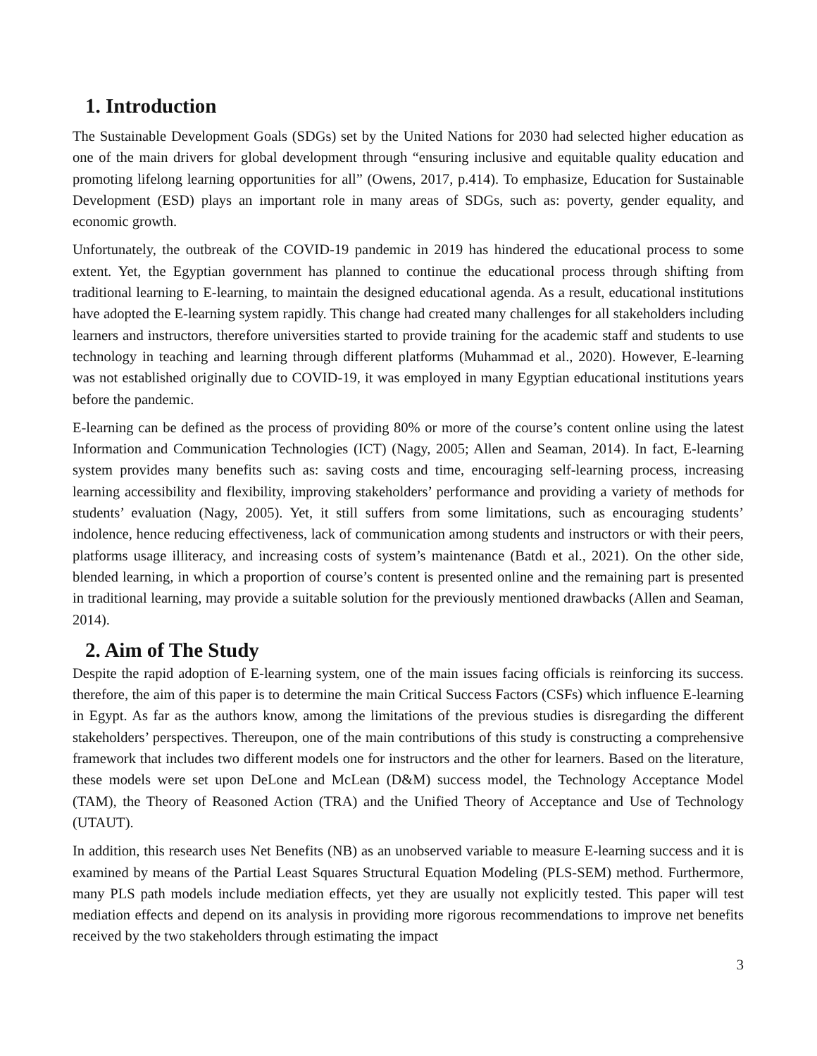1. Introduction
The Sustainable Development Goals (SDGs) set by the United Nations for 2030 had selected higher education as one of the main drivers for global development through “ensuring inclusive and equitable quality education and promoting lifelong learning opportunities for all” (Owens, 2017, p.414). To emphasize, Education for Sustainable Development (ESD) plays an important role in many areas of SDGs, such as: poverty, gender equality, and economic growth.
Unfortunately, the outbreak of the COVID-19 pandemic in 2019 has hindered the educational process to some extent. Yet, the Egyptian government has planned to continue the educational process through shifting from traditional learning to E-learning, to maintain the designed educational agenda. As a result, educational institutions have adopted the E-learning system rapidly. This change had created many challenges for all stakeholders including learners and instructors, therefore universities started to provide training for the academic staff and students to use technology in teaching and learning through different platforms (Muhammad et al., 2020). However, E-learning was not established originally due to COVID-19, it was employed in many Egyptian educational institutions years before the pandemic.
E-learning can be defined as the process of providing 80% or more of the course’s content online using the latest Information and Communication Technologies (ICT) (Nagy, 2005; Allen and Seaman, 2014). In fact, E-learning system provides many benefits such as: saving costs and time, encouraging self-learning process, increasing learning accessibility and flexibility, improving stakeholders’ performance and providing a variety of methods for students’ evaluation (Nagy, 2005). Yet, it still suffers from some limitations, such as encouraging students’ indolence, hence reducing effectiveness, lack of communication among students and instructors or with their peers, platforms usage illiteracy, and increasing costs of system’s maintenance (Batdı et al., 2021). On the other side, blended learning, in which a proportion of course’s content is presented online and the remaining part is presented in traditional learning, may provide a suitable solution for the previously mentioned drawbacks (Allen and Seaman, 2014).
2. Aim of The Study
Despite the rapid adoption of E-learning system, one of the main issues facing officials is reinforcing its success. therefore, the aim of this paper is to determine the main Critical Success Factors (CSFs) which influence E-learning in Egypt. As far as the authors know, among the limitations of the previous studies is disregarding the different stakeholders’ perspectives. Thereupon, one of the main contributions of this study is constructing a comprehensive framework that includes two different models one for instructors and the other for learners. Based on the literature, these models were set upon DeLone and McLean (D&M) success model, the Technology Acceptance Model (TAM), the Theory of Reasoned Action (TRA) and the Unified Theory of Acceptance and Use of Technology (UTAUT).
In addition, this research uses Net Benefits (NB) as an unobserved variable to measure E-learning success and it is examined by means of the Partial Least Squares Structural Equation Modeling (PLS-SEM) method. Furthermore, many PLS path models include mediation effects, yet they are usually not explicitly tested. This paper will test mediation effects and depend on its analysis in providing more rigorous recommendations to improve net benefits received by the two stakeholders through estimating the impact
3